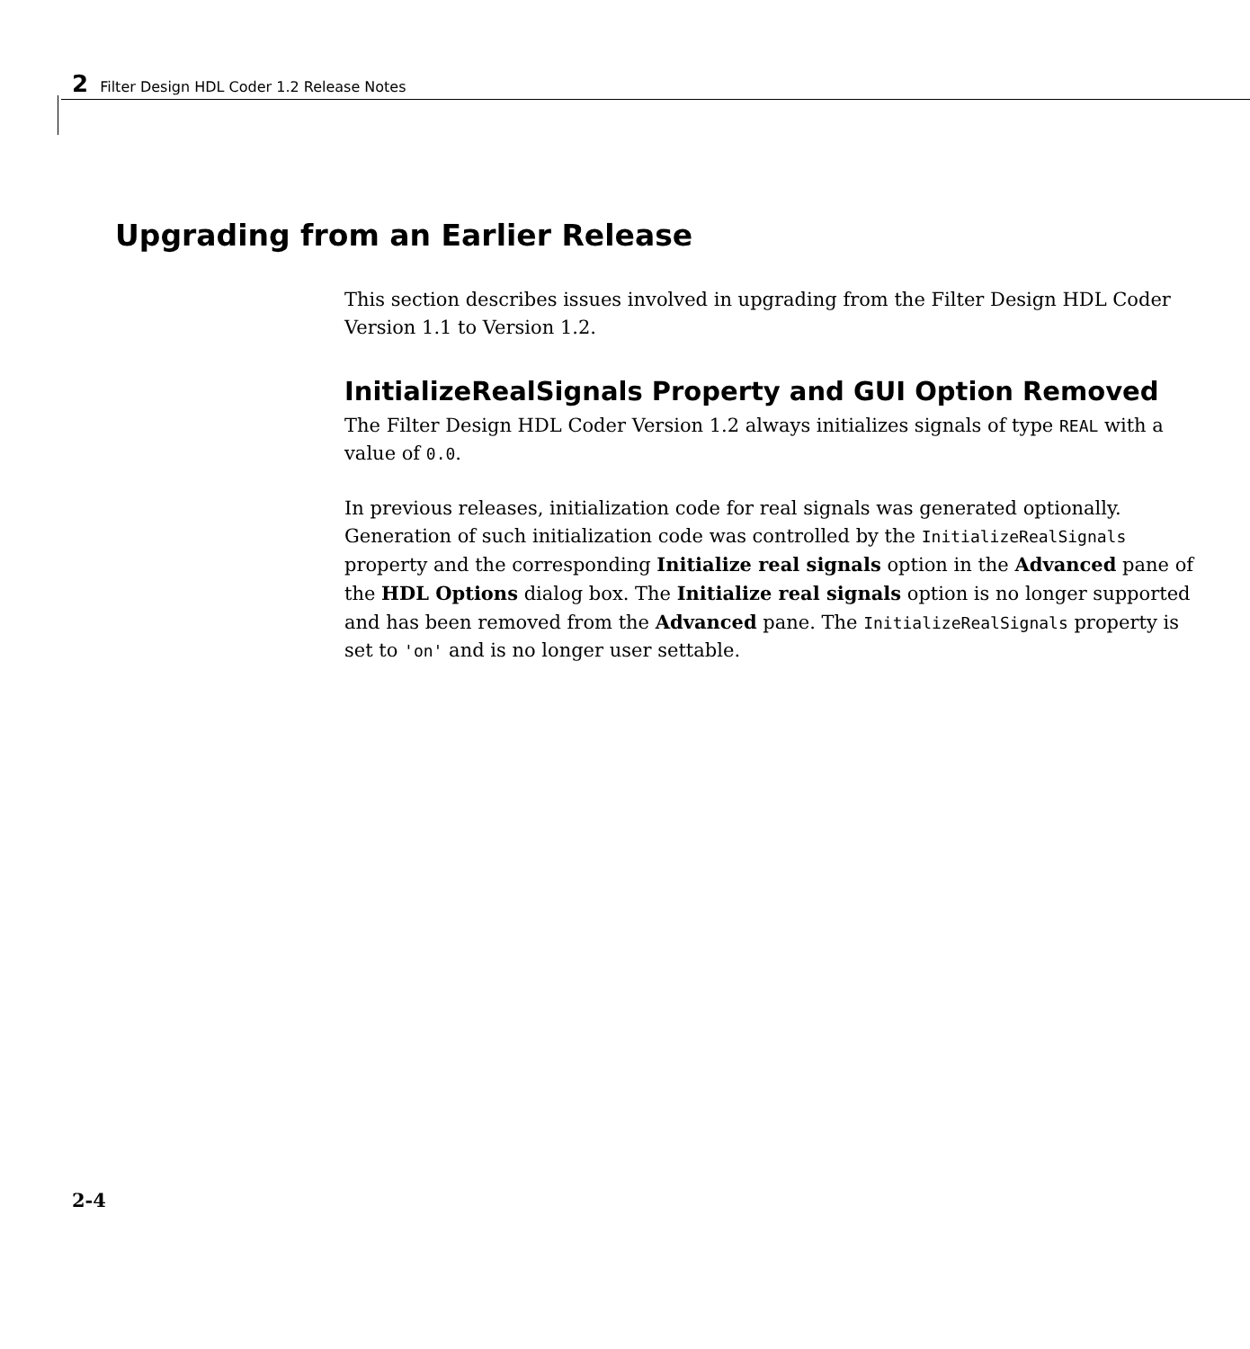2 Filter Design HDL Coder 1.2 Release Notes
Upgrading from an Earlier Release
This section describes issues involved in upgrading from the Filter Design HDL Coder Version 1.1 to Version 1.2.
InitializeRealSignals Property and GUI Option Removed
The Filter Design HDL Coder Version 1.2 always initializes signals of type REAL with a value of 0.0.
In previous releases, initialization code for real signals was generated optionally. Generation of such initialization code was controlled by the InitializeRealSignals property and the corresponding Initialize real signals option in the Advanced pane of the HDL Options dialog box. The Initialize real signals option is no longer supported and has been removed from the Advanced pane. The InitializeRealSignals property is set to 'on' and is no longer user settable.
2-4